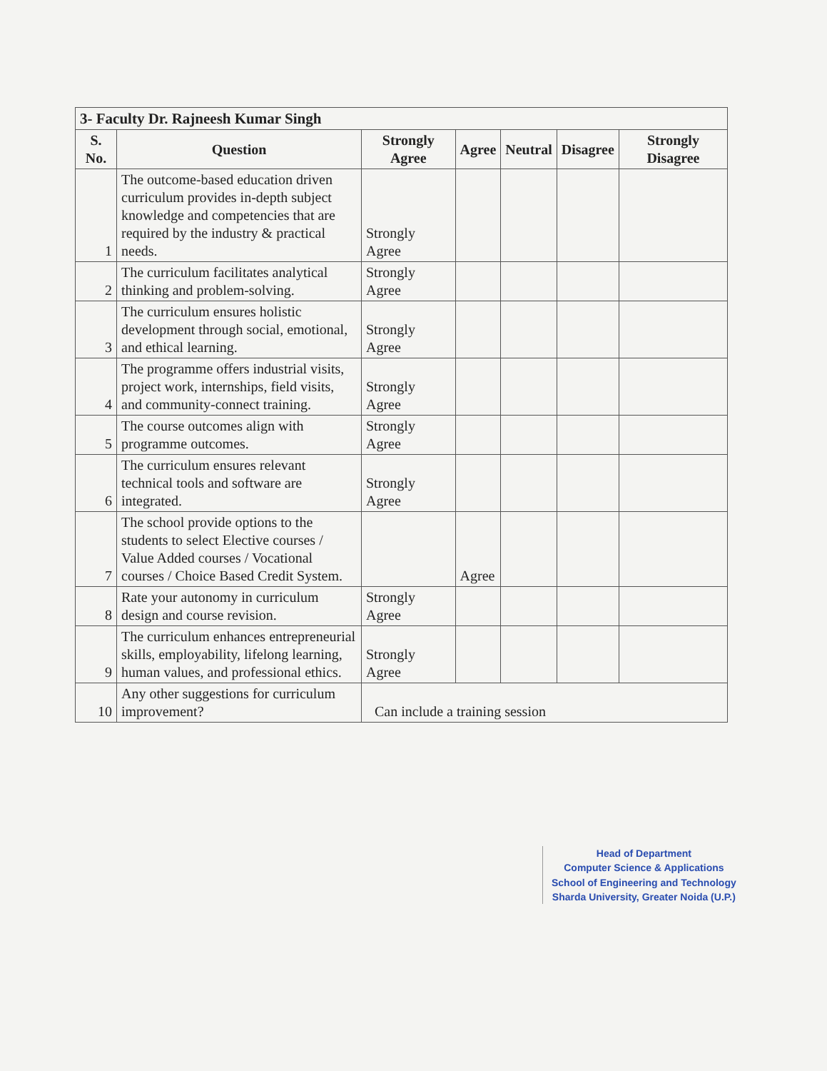| 3- Faculty Dr. Rajneesh Kumar Singh | | | | | | |
| --- | --- | --- | --- | --- | --- | --- |
| S. No. | Question | Strongly Agree | Agree | Neutral | Disagree | Strongly Disagree |
| 1 | The outcome-based education driven curriculum provides in-depth subject knowledge and competencies that are required by the industry & practical needs. | Strongly Agree | | | | |
| 2 | The curriculum facilitates analytical thinking and problem-solving. | Strongly Agree | | | | |
| 3 | The curriculum ensures holistic development through social, emotional, and ethical learning. | Strongly Agree | | | | |
| 4 | The programme offers industrial visits, project work, internships, field visits, and community-connect training. | Strongly Agree | | | | |
| 5 | The course outcomes align with programme outcomes. | Strongly Agree | | | | |
| 6 | The curriculum ensures relevant technical tools and software are integrated. | Strongly Agree | | | | |
| 7 | The school provide options to the students to select Elective courses / Value Added courses / Vocational courses / Choice Based Credit System. | | Agree | | | |
| 8 | Rate your autonomy in curriculum design and course revision. | Strongly Agree | | | | |
| 9 | The curriculum enhances entrepreneurial skills, employability, lifelong learning, human values, and professional ethics. | Strongly Agree | | | | |
| 10 | Any other suggestions for curriculum improvement? | Can include a training session | | | | |
Head of Department
Computer Science & Applications
School of Engineering and Technology
Sharda University, Greater Noida (U.P.)